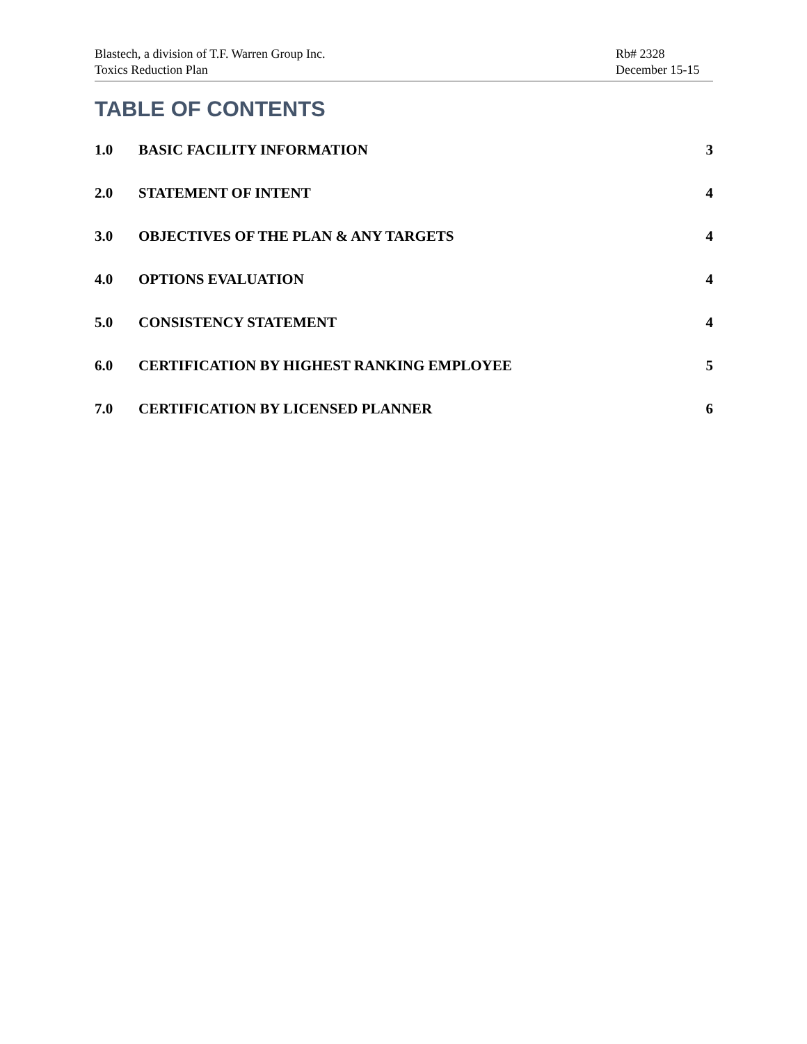Blastech, a division of T.F. Warren Group Inc.
Toxics Reduction Plan
Rb# 2328
December 15-15
TABLE OF CONTENTS
1.0 BASIC FACILITY INFORMATION 3
2.0 STATEMENT OF INTENT 4
3.0 OBJECTIVES OF THE PLAN & ANY TARGETS 4
4.0 OPTIONS EVALUATION 4
5.0 CONSISTENCY STATEMENT 4
6.0 CERTIFICATION BY HIGHEST RANKING EMPLOYEE 5
7.0 CERTIFICATION BY LICENSED PLANNER 6